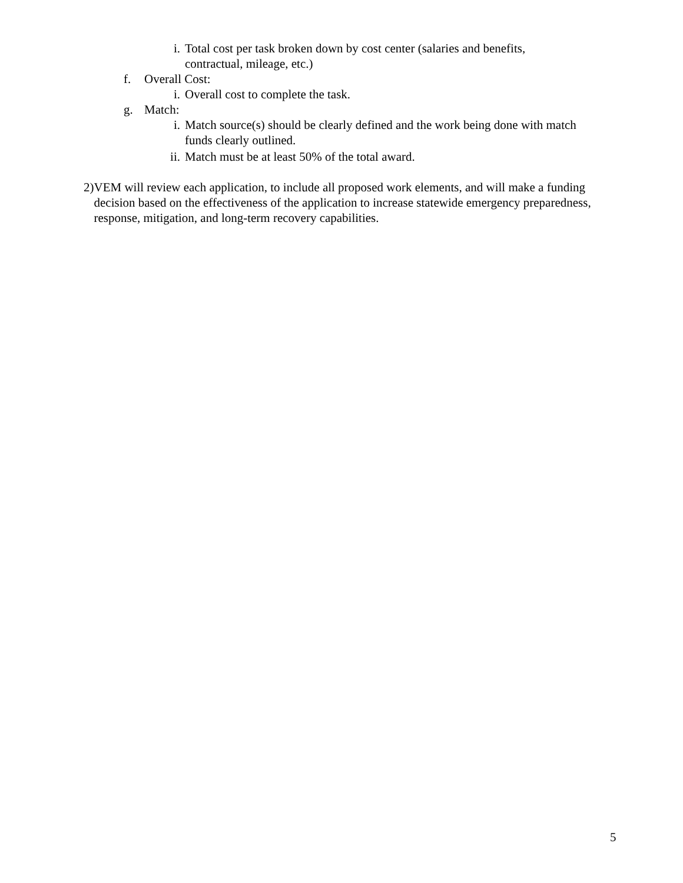i. Total cost per task broken down by cost center (salaries and benefits,
contractual, mileage, etc.)
f. Overall Cost:
i. Overall cost to complete the task.
g. Match:
i. Match source(s) should be clearly defined and the work being done with match
funds clearly outlined.
ii.
Match must be at least 50% of the total award.
2) VEM will review each application, to include all proposed work elements, and will make a funding decision based on the effectiveness of the application to increase statewide emergency preparedness, response, mitigation, and long-term recovery capabilities.
5